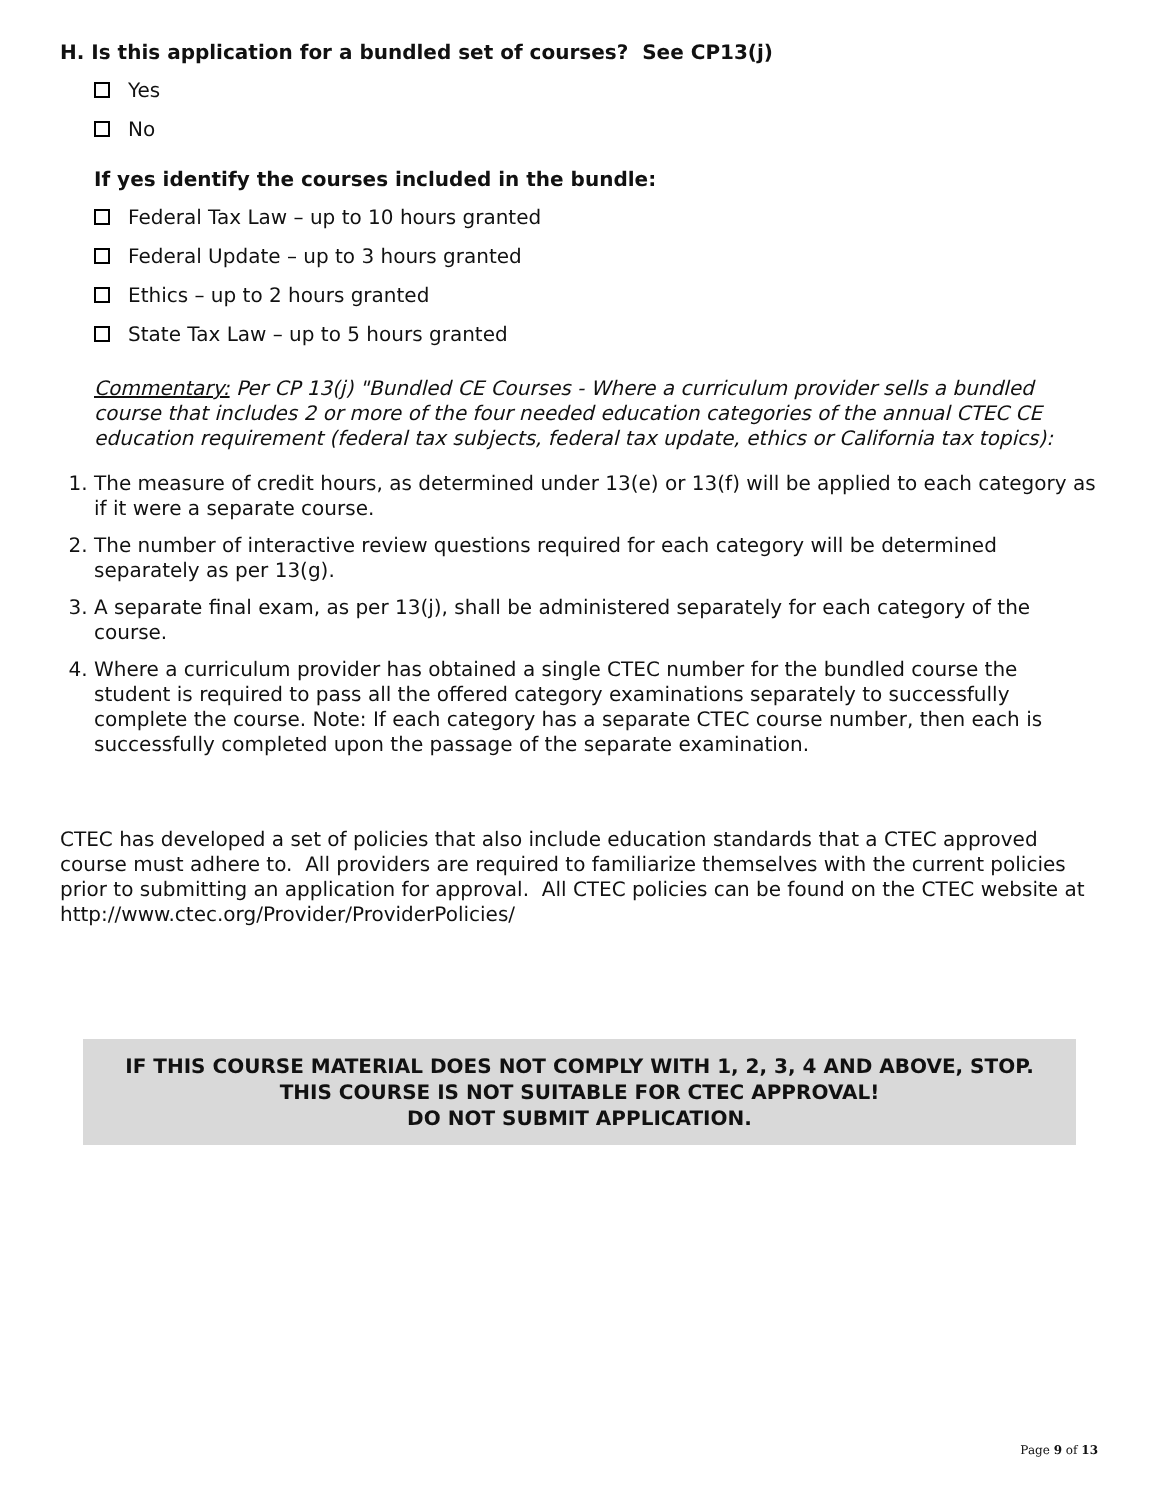H. Is this application for a bundled set of courses? See CP13(j)
Yes
No
If yes identify the courses included in the bundle:
Federal Tax Law – up to 10 hours granted
Federal Update – up to 3 hours granted
Ethics – up to 2 hours granted
State Tax Law – up to 5 hours granted
Commentary: Per CP 13(j) "Bundled CE Courses - Where a curriculum provider sells a bundled course that includes 2 or more of the four needed education categories of the annual CTEC CE education requirement (federal tax subjects, federal tax update, ethics or California tax topics):
1. The measure of credit hours, as determined under 13(e) or 13(f) will be applied to each category as if it were a separate course.
2. The number of interactive review questions required for each category will be determined separately as per 13(g).
3. A separate final exam, as per 13(j), shall be administered separately for each category of the course.
4. Where a curriculum provider has obtained a single CTEC number for the bundled course the student is required to pass all the offered category examinations separately to successfully complete the course. Note: If each category has a separate CTEC course number, then each is successfully completed upon the passage of the separate examination.
CTEC has developed a set of policies that also include education standards that a CTEC approved course must adhere to. All providers are required to familiarize themselves with the current policies prior to submitting an application for approval. All CTEC policies can be found on the CTEC website at http://www.ctec.org/Provider/ProviderPolicies/
IF THIS COURSE MATERIAL DOES NOT COMPLY WITH 1, 2, 3, 4 AND ABOVE, STOP.
THIS COURSE IS NOT SUITABLE FOR CTEC APPROVAL!
DO NOT SUBMIT APPLICATION.
Page 9 of 13